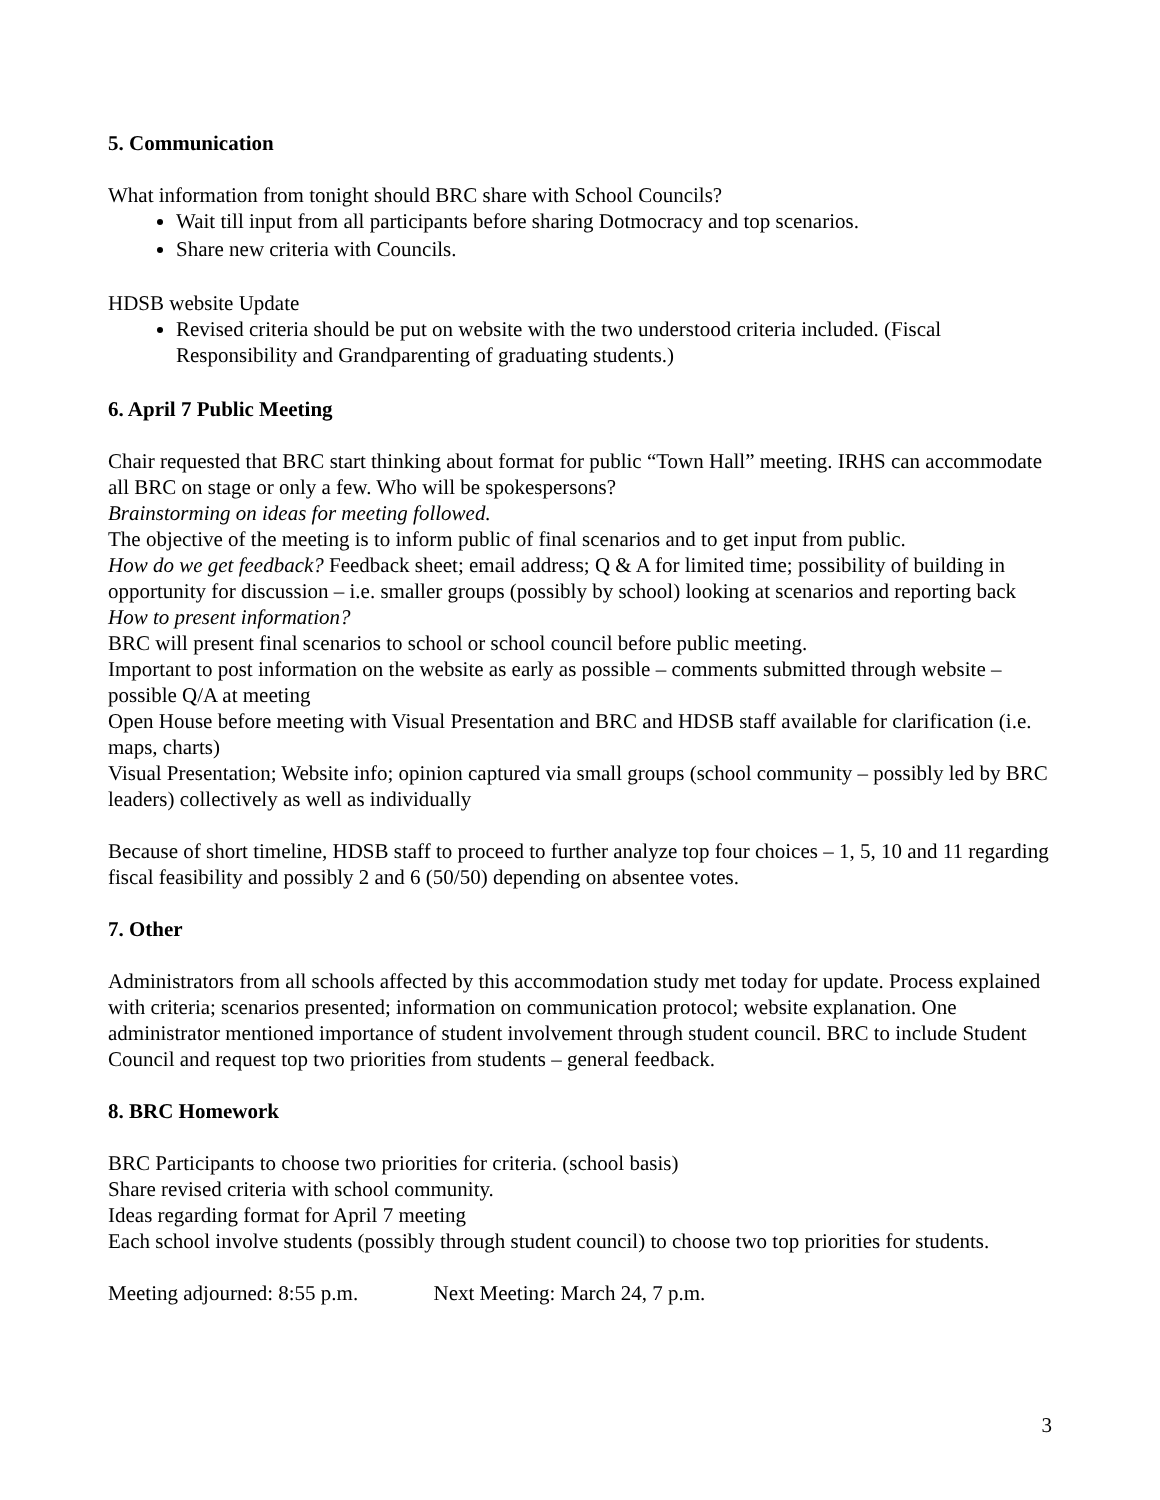5. Communication
What information from tonight should BRC share with School Councils?
Wait till input from all participants before sharing Dotmocracy and top scenarios.
Share new criteria with Councils.
HDSB website Update
Revised criteria should be put on website with the two understood criteria included. (Fiscal Responsibility and Grandparenting of graduating students.)
6. April 7 Public Meeting
Chair requested that BRC start thinking about format for public “Town Hall” meeting. IRHS can accommodate all BRC on stage or only a few. Who will be spokespersons?
Brainstorming on ideas for meeting followed.
The objective of the meeting is to inform public of final scenarios and to get input from public.
How do we get feedback? Feedback sheet; email address; Q & A for limited time; possibility of building in opportunity for discussion – i.e. smaller groups (possibly by school) looking at scenarios and reporting back
How to present information?
BRC will present final scenarios to school or school council before public meeting.
Important to post information on the website as early as possible – comments submitted through website – possible Q/A at meeting
Open House before meeting with Visual Presentation and BRC and HDSB staff available for clarification (i.e. maps, charts)
Visual Presentation; Website info; opinion captured via small groups (school community – possibly led by BRC leaders) collectively as well as individually
Because of short timeline, HDSB staff to proceed to further analyze top four choices – 1, 5, 10 and 11 regarding fiscal feasibility and possibly 2 and 6 (50/50) depending on absentee votes.
7. Other
Administrators from all schools affected by this accommodation study met today for update. Process explained with criteria; scenarios presented; information on communication protocol; website explanation. One administrator mentioned importance of student involvement through student council. BRC to include Student Council and request top two priorities from students – general feedback.
8. BRC Homework
BRC Participants to choose two priorities for criteria. (school basis)
Share revised criteria with school community.
Ideas regarding format for April 7 meeting
Each school involve students (possibly through student council) to choose two top priorities for students.
Meeting adjourned: 8:55 p.m. Next Meeting: March 24, 7 p.m.
3